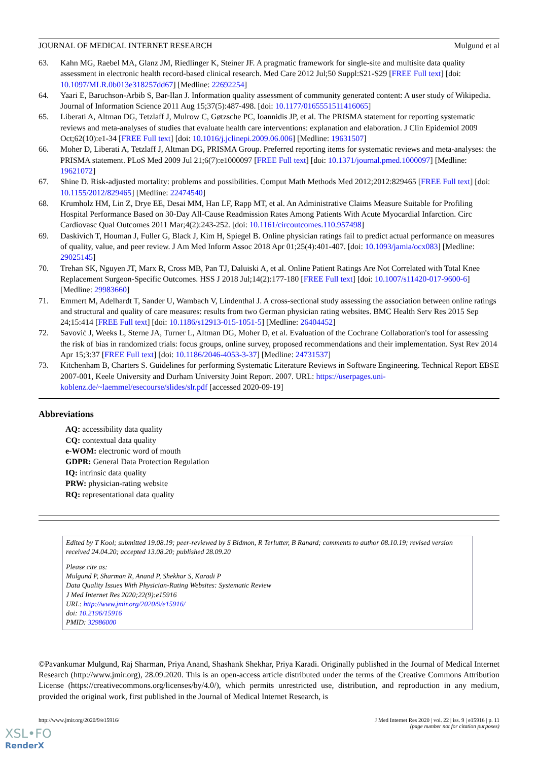JOURNAL OF MEDICAL INTERNET RESEARCH Mulgund et al
63. Kahn MG, Raebel MA, Glanz JM, Riedlinger K, Steiner JF. A pragmatic framework for single-site and multisite data quality assessment in electronic health record-based clinical research. Med Care 2012 Jul;50 Suppl:S21-S29 [FREE Full text] [doi: 10.1097/MLR.0b013e318257dd67] [Medline: 22692254]
64. Yaari E, Baruchson-Arbib S, Bar-Ilan J. Information quality assessment of community generated content: A user study of Wikipedia. Journal of Information Science 2011 Aug 15;37(5):487-498. [doi: 10.1177/0165551511416065]
65. Liberati A, Altman DG, Tetzlaff J, Mulrow C, Gøtzsche PC, Ioannidis JP, et al. The PRISMA statement for reporting systematic reviews and meta-analyses of studies that evaluate health care interventions: explanation and elaboration. J Clin Epidemiol 2009 Oct;62(10):e1-34 [FREE Full text] [doi: 10.1016/j.jclinepi.2009.06.006] [Medline: 19631507]
66. Moher D, Liberati A, Tetzlaff J, Altman DG, PRISMA Group. Preferred reporting items for systematic reviews and meta-analyses: the PRISMA statement. PLoS Med 2009 Jul 21;6(7):e1000097 [FREE Full text] [doi: 10.1371/journal.pmed.1000097] [Medline: 19621072]
67. Shine D. Risk-adjusted mortality: problems and possibilities. Comput Math Methods Med 2012;2012:829465 [FREE Full text] [doi: 10.1155/2012/829465] [Medline: 22474540]
68. Krumholz HM, Lin Z, Drye EE, Desai MM, Han LF, Rapp MT, et al. An Administrative Claims Measure Suitable for Profiling Hospital Performance Based on 30-Day All-Cause Readmission Rates Among Patients With Acute Myocardial Infarction. Circ Cardiovasc Qual Outcomes 2011 Mar;4(2):243-252. [doi: 10.1161/circoutcomes.110.957498]
69. Daskivich T, Houman J, Fuller G, Black J, Kim H, Spiegel B. Online physician ratings fail to predict actual performance on measures of quality, value, and peer review. J Am Med Inform Assoc 2018 Apr 01;25(4):401-407. [doi: 10.1093/jamia/ocx083] [Medline: 29025145]
70. Trehan SK, Nguyen JT, Marx R, Cross MB, Pan TJ, Daluiski A, et al. Online Patient Ratings Are Not Correlated with Total Knee Replacement Surgeon-Specific Outcomes. HSS J 2018 Jul;14(2):177-180 [FREE Full text] [doi: 10.1007/s11420-017-9600-6] [Medline: 29983660]
71. Emmert M, Adelhardt T, Sander U, Wambach V, Lindenthal J. A cross-sectional study assessing the association between online ratings and structural and quality of care measures: results from two German physician rating websites. BMC Health Serv Res 2015 Sep 24;15:414 [FREE Full text] [doi: 10.1186/s12913-015-1051-5] [Medline: 26404452]
72. Savović J, Weeks L, Sterne JA, Turner L, Altman DG, Moher D, et al. Evaluation of the Cochrane Collaboration's tool for assessing the risk of bias in randomized trials: focus groups, online survey, proposed recommendations and their implementation. Syst Rev 2014 Apr 15;3:37 [FREE Full text] [doi: 10.1186/2046-4053-3-37] [Medline: 24731537]
73. Kitchenham B, Charters S. Guidelines for performing Systematic Literature Reviews in Software Engineering. Technical Report EBSE 2007-001, Keele University and Durham University Joint Report. 2007. URL: https://userpages.uni-koblenz.de/~laemmel/esecourse/slides/slr.pdf [accessed 2020-09-19]
Abbreviations
AQ: accessibility data quality
CQ: contextual data quality
e-WOM: electronic word of mouth
GDPR: General Data Protection Regulation
IQ: intrinsic data quality
PRW: physician-rating website
RQ: representational data quality
Edited by T Kool; submitted 19.08.19; peer-reviewed by S Bidmon, R Terlutter, B Ranard; comments to author 08.10.19; revised version received 24.04.20; accepted 13.08.20; published 28.09.20
Please cite as:
Mulgund P, Sharman R, Anand P, Shekhar S, Karadi P
Data Quality Issues With Physician-Rating Websites: Systematic Review
J Med Internet Res 2020;22(9):e15916
URL: http://www.jmir.org/2020/9/e15916/
doi: 10.2196/15916
PMID: 32986000
©Pavankumar Mulgund, Raj Sharman, Priya Anand, Shashank Shekhar, Priya Karadi. Originally published in the Journal of Medical Internet Research (http://www.jmir.org), 28.09.2020. This is an open-access article distributed under the terms of the Creative Commons Attribution License (https://creativecommons.org/licenses/by/4.0/), which permits unrestricted use, distribution, and reproduction in any medium, provided the original work, first published in the Journal of Medical Internet Research, is
http://www.jmir.org/2020/9/e15916/ J Med Internet Res 2020 | vol. 22 | iss. 9 | e15916 | p. 11
(page number not for citation purposes)
XSL•FO
RenderX